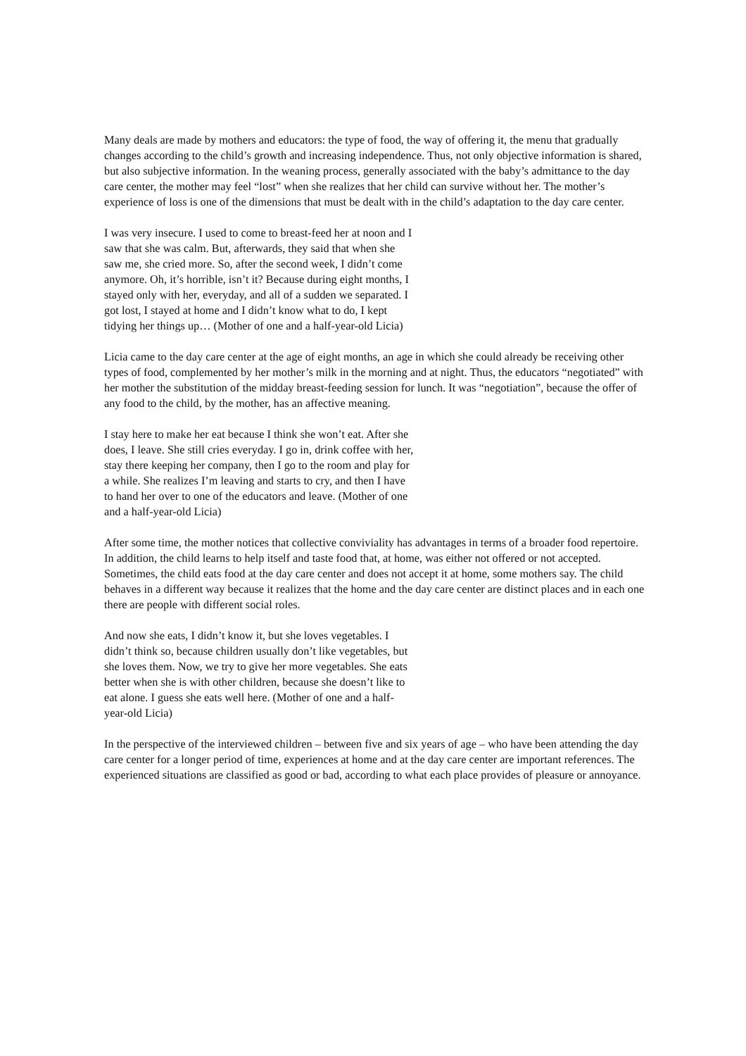Many deals are made by mothers and educators: the type of food, the way of offering it, the menu that gradually changes according to the child’s growth and increasing independence. Thus, not only objective information is shared, but also subjective information. In the weaning process, generally associated with the baby’s admittance to the day care center, the mother may feel “lost” when she realizes that her child can survive without her. The mother’s experience of loss is one of the dimensions that must be dealt with in the child’s adaptation to the day care center.
I was very insecure. I used to come to breast-feed her at noon and I saw that she was calm. But, afterwards, they said that when she saw me, she cried more. So, after the second week, I didn’t come anymore. Oh, it’s horrible, isn’t it? Because during eight months, I stayed only with her, everyday, and all of a sudden we separated. I got lost, I stayed at home and I didn’t know what to do, I kept tidying her things up… (Mother of one and a half-year-old Licia)
Licia came to the day care center at the age of eight months, an age in which she could already be receiving other types of food, complemented by her mother’s milk in the morning and at night. Thus, the educators “negotiated” with her mother the substitution of the midday breast-feeding session for lunch. It was “negotiation”, because the offer of any food to the child, by the mother, has an affective meaning.
I stay here to make her eat because I think she won’t eat. After she does, I leave. She still cries everyday. I go in, drink coffee with her, stay there keeping her company, then I go to the room and play for a while. She realizes I’m leaving and starts to cry, and then I have to hand her over to one of the educators and leave. (Mother of one and a half-year-old Licia)
After some time, the mother notices that collective conviviality has advantages in terms of a broader food repertoire. In addition, the child learns to help itself and taste food that, at home, was either not offered or not accepted. Sometimes, the child eats food at the day care center and does not accept it at home, some mothers say. The child behaves in a different way because it realizes that the home and the day care center are distinct places and in each one there are people with different social roles.
And now she eats, I didn’t know it, but she loves vegetables. I didn’t think so, because children usually don’t like vegetables, but she loves them. Now, we try to give her more vegetables. She eats better when she is with other children, because she doesn’t like to eat alone. I guess she eats well here. (Mother of one and a half-year-old Licia)
In the perspective of the interviewed children – between five and six years of age – who have been attending the day care center for a longer period of time, experiences at home and at the day care center are important references. The experienced situations are classified as good or bad, according to what each place provides of pleasure or annoyance.